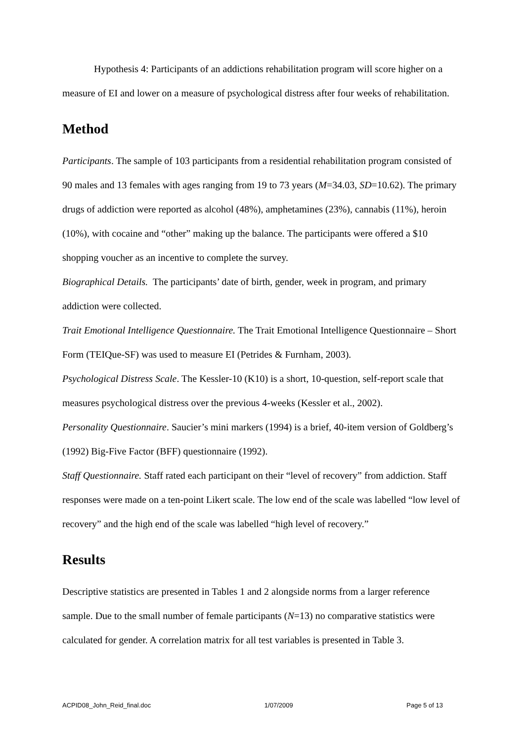Hypothesis 4: Participants of an addictions rehabilitation program will score higher on a measure of EI and lower on a measure of psychological distress after four weeks of rehabilitation.
Method
Participants. The sample of 103 participants from a residential rehabilitation program consisted of 90 males and 13 females with ages ranging from 19 to 73 years (M=34.03, SD=10.62). The primary drugs of addiction were reported as alcohol (48%), amphetamines (23%), cannabis (11%), heroin (10%), with cocaine and “other” making up the balance. The participants were offered a $10 shopping voucher as an incentive to complete the survey.
Biographical Details. The participants’ date of birth, gender, week in program, and primary addiction were collected.
Trait Emotional Intelligence Questionnaire. The Trait Emotional Intelligence Questionnaire – Short Form (TEIQue-SF) was used to measure EI (Petrides & Furnham, 2003).
Psychological Distress Scale. The Kessler-10 (K10) is a short, 10-question, self-report scale that measures psychological distress over the previous 4-weeks (Kessler et al., 2002).
Personality Questionnaire. Saucier’s mini markers (1994) is a brief, 40-item version of Goldberg’s (1992) Big-Five Factor (BFF) questionnaire (1992).
Staff Questionnaire. Staff rated each participant on their “level of recovery” from addiction. Staff responses were made on a ten-point Likert scale. The low end of the scale was labelled “low level of recovery” and the high end of the scale was labelled “high level of recovery.”
Results
Descriptive statistics are presented in Tables 1 and 2 alongside norms from a larger reference sample. Due to the small number of female participants (N=13) no comparative statistics were calculated for gender. A correlation matrix for all test variables is presented in Table 3.
ACPID08_John_Reid_final.doc 1/07/2009 Page 5 of 13